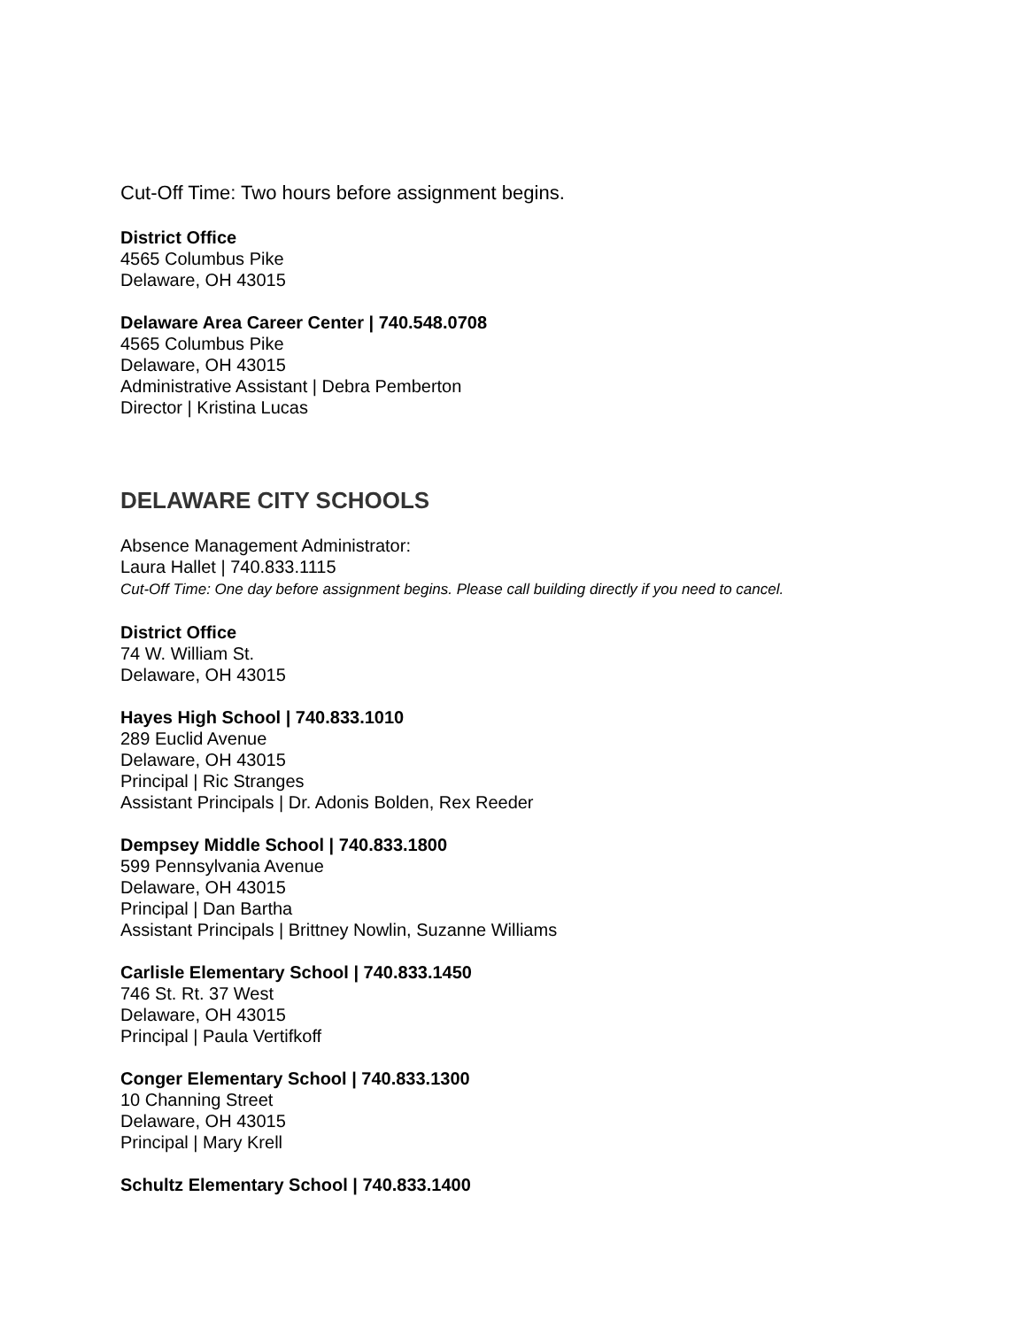Cut-Off Time: Two hours before assignment begins.
District Office
4565 Columbus Pike
Delaware, OH 43015
Delaware Area Career Center | 740.548.0708
4565 Columbus Pike
Delaware, OH 43015
Administrative Assistant | Debra Pemberton
Director | Kristina Lucas
DELAWARE CITY SCHOOLS
Absence Management Administrator:
Laura Hallet | 740.833.1115
Cut-Off Time: One day before assignment begins. Please call building directly if you need to cancel.
District Office
74 W. William St.
Delaware, OH 43015
Hayes High School | 740.833.1010
289 Euclid Avenue
Delaware, OH 43015
Principal | Ric Stranges
Assistant Principals | Dr. Adonis Bolden, Rex Reeder
Dempsey Middle School | 740.833.1800
599 Pennsylvania Avenue
Delaware, OH 43015
Principal | Dan Bartha
Assistant Principals | Brittney Nowlin, Suzanne Williams
Carlisle Elementary School | 740.833.1450
746 St. Rt. 37 West
Delaware, OH 43015
Principal | Paula Vertifkoff
Conger Elementary School | 740.833.1300
10 Channing Street
Delaware, OH 43015
Principal | Mary Krell
Schultz Elementary School | 740.833.1400